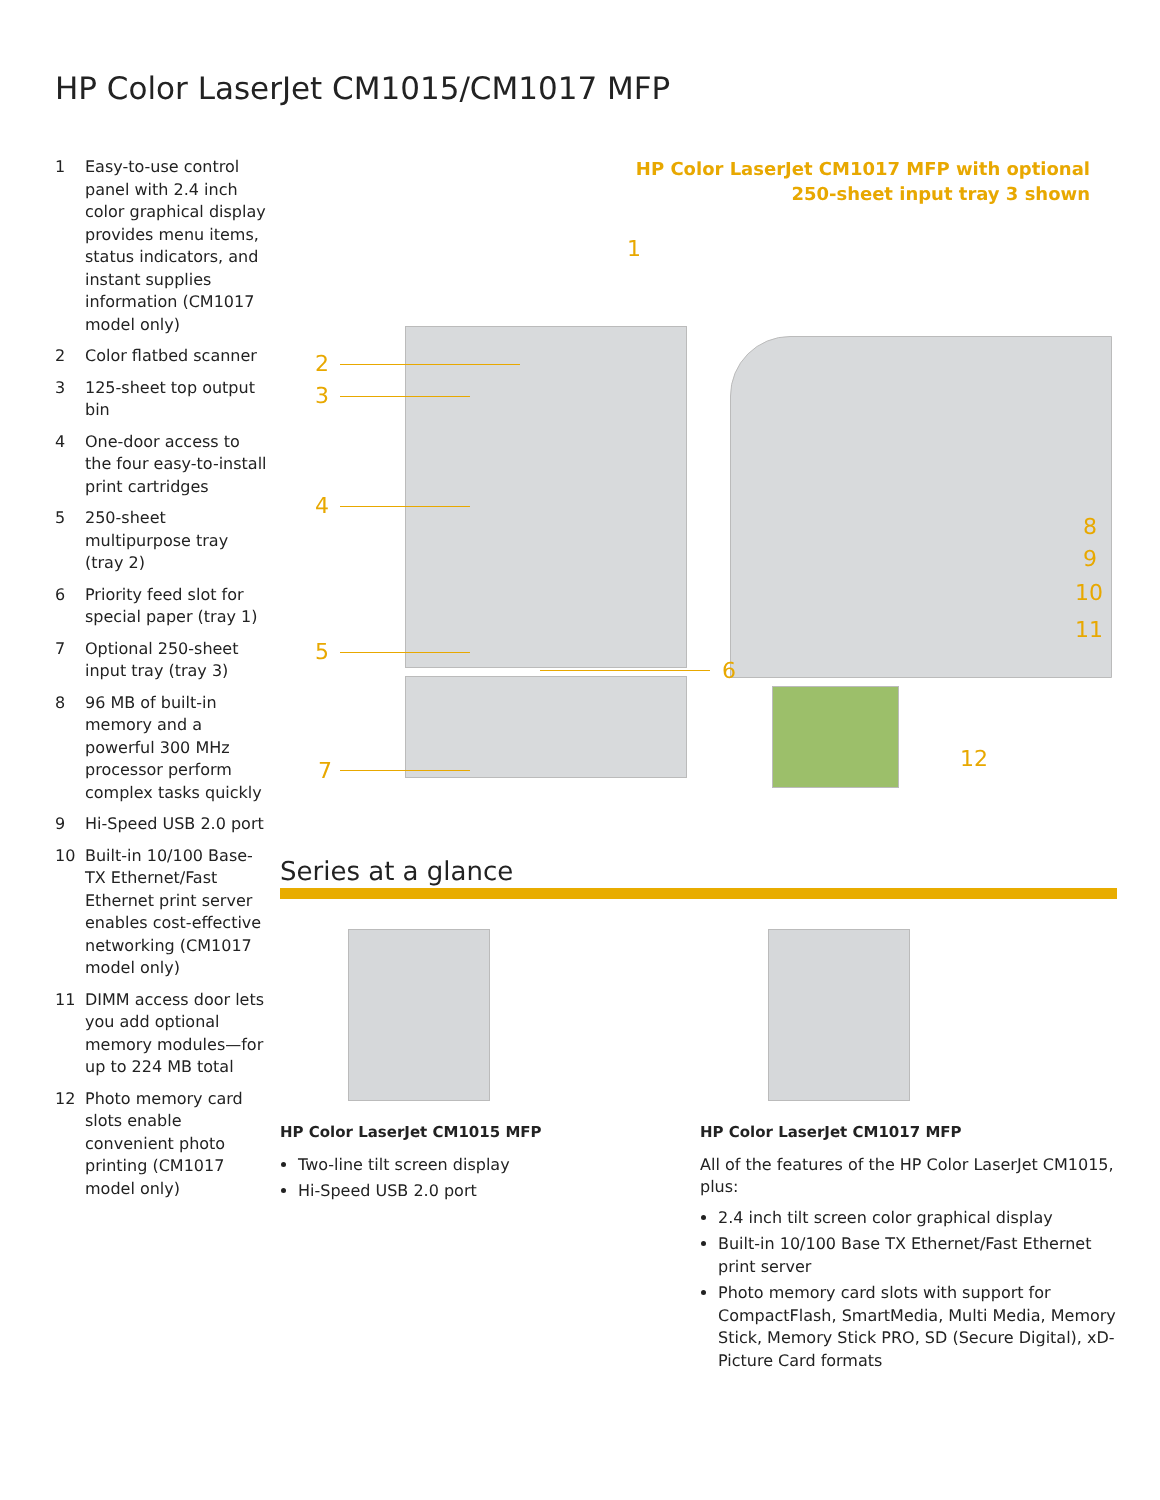HP Color LaserJet CM1015/CM1017 MFP
1 Easy-to-use control panel with 2.4 inch color graphical display provides menu items, status indicators, and instant supplies information (CM1017 model only)
2 Color flatbed scanner
3 125-sheet top output bin
4 One-door access to the four easy-to-install print cartridges
5 250-sheet multipurpose tray (tray 2)
6 Priority feed slot for special paper (tray 1)
7 Optional 250-sheet input tray (tray 3)
8 96 MB of built-in memory and a powerful 300 MHz processor perform complex tasks quickly
9 Hi-Speed USB 2.0 port
10 Built-in 10/100 Base-TX Ethernet/Fast Ethernet print server enables cost-effective networking (CM1017 model only)
11 DIMM access door lets you add optional memory modules—for up to 224 MB total
12 Photo memory card slots enable convenient photo printing (CM1017 model only)
HP Color LaserJet CM1017 MFP with optional
250-sheet input tray 3 shown
1
2
3
4
5
6
7
8
9
10
11
12
Series at a glance
HP Color LaserJet CM1015 MFP
Two-line tilt screen display
Hi-Speed USB 2.0 port
HP Color LaserJet CM1017 MFP
All of the features of the HP Color LaserJet CM1015, plus:
2.4 inch tilt screen color graphical display
Built-in 10/100 Base TX Ethernet/Fast Ethernet print server
Photo memory card slots with support for CompactFlash, SmartMedia, Multi Media, Memory Stick, Memory Stick PRO, SD (Secure Digital), xD-Picture Card formats